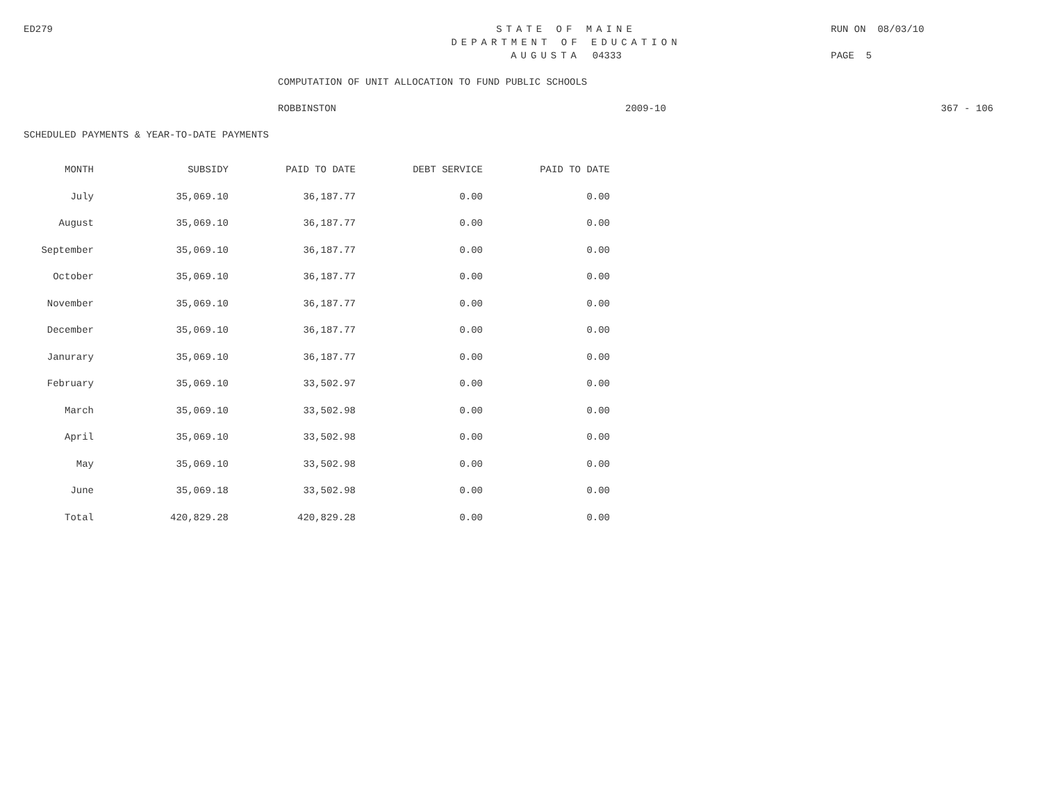ED279 STATE OF MAINE RUN ON 08/03/10
DEPARTMENT OF EDUCATION
AUGUSTA 04333 PAGE 5
COMPUTATION OF UNIT ALLOCATION TO FUND PUBLIC SCHOOLS
ROBBINSTON 2009-10 367 - 106
SCHEDULED PAYMENTS & YEAR-TO-DATE PAYMENTS
| MONTH | SUBSIDY | PAID TO DATE | DEBT SERVICE | PAID TO DATE |
| --- | --- | --- | --- | --- |
| July | 35,069.10 | 36,187.77 | 0.00 | 0.00 |
| August | 35,069.10 | 36,187.77 | 0.00 | 0.00 |
| September | 35,069.10 | 36,187.77 | 0.00 | 0.00 |
| October | 35,069.10 | 36,187.77 | 0.00 | 0.00 |
| November | 35,069.10 | 36,187.77 | 0.00 | 0.00 |
| December | 35,069.10 | 36,187.77 | 0.00 | 0.00 |
| Janurary | 35,069.10 | 36,187.77 | 0.00 | 0.00 |
| February | 35,069.10 | 33,502.97 | 0.00 | 0.00 |
| March | 35,069.10 | 33,502.98 | 0.00 | 0.00 |
| April | 35,069.10 | 33,502.98 | 0.00 | 0.00 |
| May | 35,069.10 | 33,502.98 | 0.00 | 0.00 |
| June | 35,069.18 | 33,502.98 | 0.00 | 0.00 |
| Total | 420,829.28 | 420,829.28 | 0.00 | 0.00 |